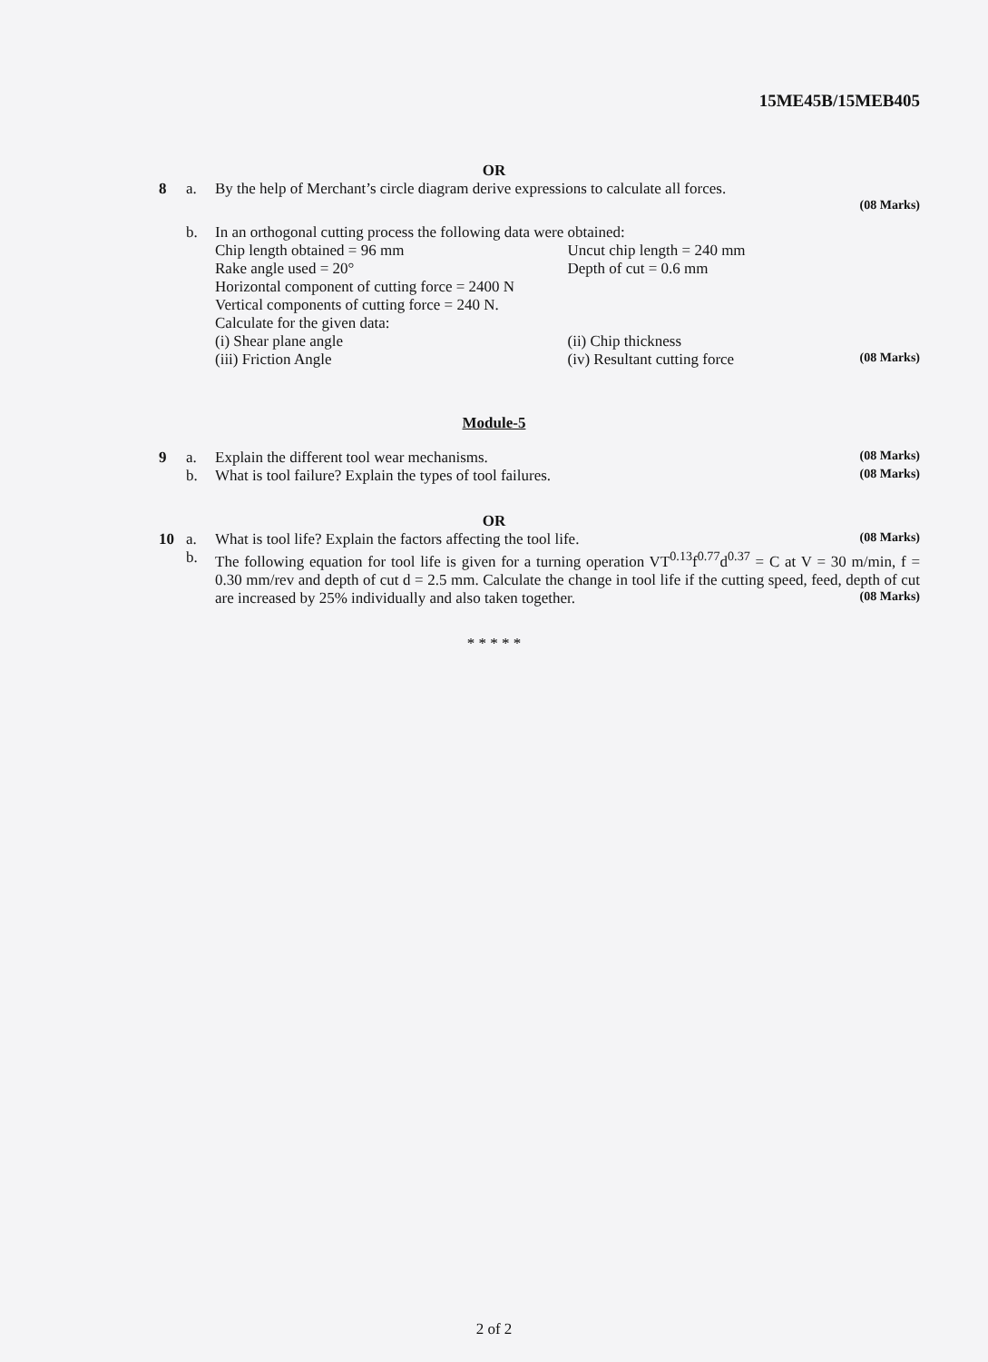15ME45B/15MEB405
OR
8 a. By the help of Merchant’s circle diagram derive expressions to calculate all forces.
(08 Marks)
b. In an orthogonal cutting process the following data were obtained:
Chip length obtained = 96 mm Uncut chip length = 240 mm
Rake angle used = 20° Depth of cut = 0.6 mm
Horizontal component of cutting force = 2400 N
Vertical components of cutting force = 240 N.
Calculate for the given data:
(i) Shear plane angle (ii) Chip thickness
(iii) Friction Angle (iv) Resultant cutting force (08 Marks)
Module-5
9 a. Explain the different tool wear mechanisms.
(08 Marks)
b. What is tool failure? Explain the types of tool failures.
(08 Marks)
OR
10 a. What is tool life? Explain the factors affecting the tool life.
(08 Marks)
b. The following equation for tool life is given for a turning operation VT<sup>0.13</sup>f<sup>0.77</sup>d<sup>0.37</sup> = C at V = 30 m/min, f = 0.30 mm/rev and depth of cut d = 2.5 mm. Calculate the change in tool life if the cutting speed, feed, depth of cut are increased by 25% individually and also taken together. (08 Marks)
* * * * *
2 of 2